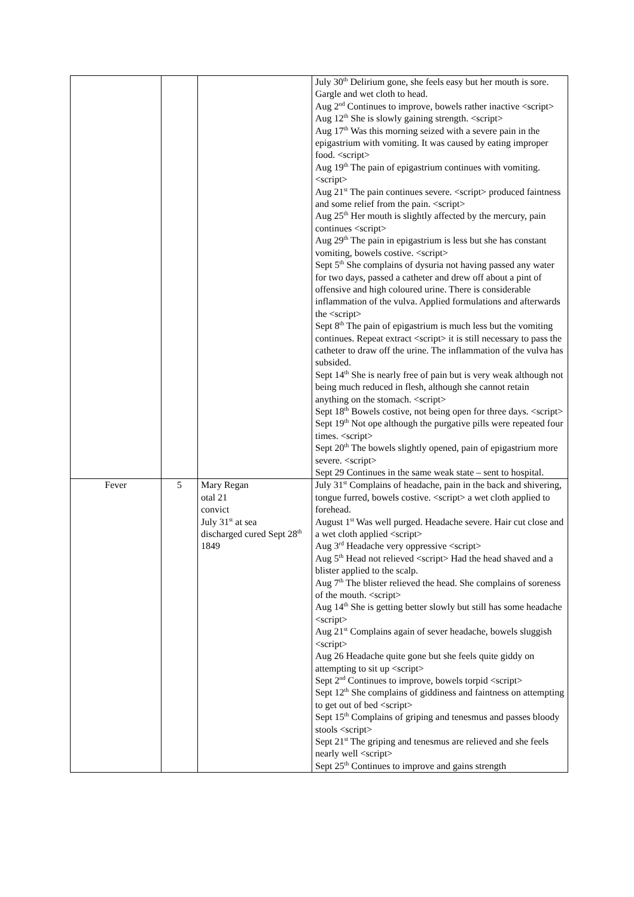| | | | July 30<sup>th</sup> Delirium gone, she feels easy but her mouth is sore. Gargle and wet cloth to head. Aug 2<sup>nd</sup> Continues to improve, bowels rather inactive <script> Aug 12<sup>th</sup> She is slowly gaining strength. <script> Aug 17<sup>th</sup> Was this morning seized with a severe pain in the epigastrium with vomiting. It was caused by eating improper food. <script> Aug 19<sup>th</sup> The pain of epigastrium continues with vomiting. <script> Aug 21<sup>st</sup> The pain continues severe. <script> produced faintness and some relief from the pain. <script> Aug 25<sup>th</sup> Her mouth is slightly affected by the mercury, pain continues <script> Aug 29<sup>th</sup> The pain in epigastrium is less but she has constant vomiting, bowels costive. <script> Sept 5<sup>th</sup> She complains of dysuria not having passed any water for two days, passed a catheter and drew off about a pint of offensive and high coloured urine. There is considerable inflammation of the vulva. Applied formulations and afterwards the <script> Sept 8<sup>th</sup> The pain of epigastrium is much less but the vomiting continues. Repeat extract <script> it is still necessary to pass the catheter to draw off the urine. The inflammation of the vulva has subsided. Sept 14<sup>th</sup> She is nearly free of pain but is very weak although not being much reduced in flesh, although she cannot retain anything on the stomach. <script> Sept 18<sup>th</sup> Bowels costive, not being open for three days. <script> Sept 19<sup>th</sup> Not ope although the purgative pills were repeated four times. <script> Sept 20<sup>th</sup> The bowels slightly opened, pain of epigastrium more severe. <script> Sept 29 Continues in the same weak state – sent to hospital. |
| Fever | 5 | Mary Regan otal 21 convict July 31<sup>st</sup> at sea discharged cured Sept 28<sup>th</sup> 1849 | July 31<sup>st</sup> Complains of headache, pain in the back and shivering, tongue furred, bowels costive. <script> a wet cloth applied to forehead. August 1<sup>st</sup> Was well purged. Headache severe. Hair cut close and a wet cloth applied <script> Aug 3<sup>rd</sup> Headache very oppressive <script> Aug 5<sup>th</sup> Head not relieved <script> Had the head shaved and a blister applied to the scalp. Aug 7<sup>th</sup> The blister relieved the head. She complains of soreness of the mouth. <script> Aug 14<sup>th</sup> She is getting better slowly but still has some headache <script> Aug 21<sup>st</sup> Complains again of sever headache, bowels sluggish <script> Aug 26 Headache quite gone but she feels quite giddy on attempting to sit up <script> Sept 2<sup>nd</sup> Continues to improve, bowels torpid <script> Sept 12<sup>th</sup> She complains of giddiness and faintness on attempting to get out of bed <script> Sept 15<sup>th</sup> Complains of griping and tenesmus and passes bloody stools <script> Sept 21<sup>st</sup> The griping and tenesmus are relieved and she feels nearly well <script> Sept 25<sup>th</sup> Continues to improve and gains strength |